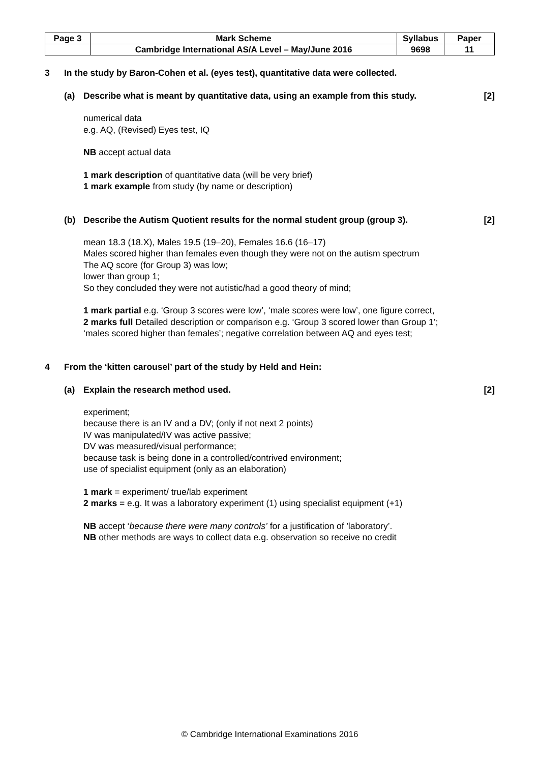| Page 3 | Mark Scheme | Syllabus | Paper |
| | Cambridge International AS/A Level – May/June 2016 | 9698 | 11 |
3 In the study by Baron-Cohen et al. (eyes test), quantitative data were collected.
(a) Describe what is meant by quantitative data, using an example from this study. [2]
numerical data
e.g. AQ, (Revised) Eyes test, IQ
NB accept actual data
1 mark description of quantitative data (will be very brief)
1 mark example from study (by name or description)
(b) Describe the Autism Quotient results for the normal student group (group 3). [2]
mean 18.3 (18.X), Males 19.5 (19–20), Females 16.6 (16–17)
Males scored higher than females even though they were not on the autism spectrum
The AQ score (for Group 3) was low;
lower than group 1;
So they concluded they were not autistic/had a good theory of mind;
1 mark partial e.g. ‘Group 3 scores were low’, ‘male scores were low’, one figure correct,
2 marks full Detailed description or comparison e.g. ‘Group 3 scored lower than Group 1’;
‘males scored higher than females’; negative correlation between AQ and eyes test;
4 From the ‘kitten carousel’ part of the study by Held and Hein:
(a) Explain the research method used. [2]
experiment;
because there is an IV and a DV; (only if not next 2 points)
IV was manipulated/IV was active passive;
DV was measured/visual performance;
because task is being done in a controlled/contrived environment;
use of specialist equipment (only as an elaboration)
1 mark = experiment/ true/lab experiment
2 marks = e.g. It was a laboratory experiment (1) using specialist equipment (+1)
NB accept ‘because there were many controls’ for a justification of 'laboratory’.
NB other methods are ways to collect data e.g. observation so receive no credit
© Cambridge International Examinations 2016